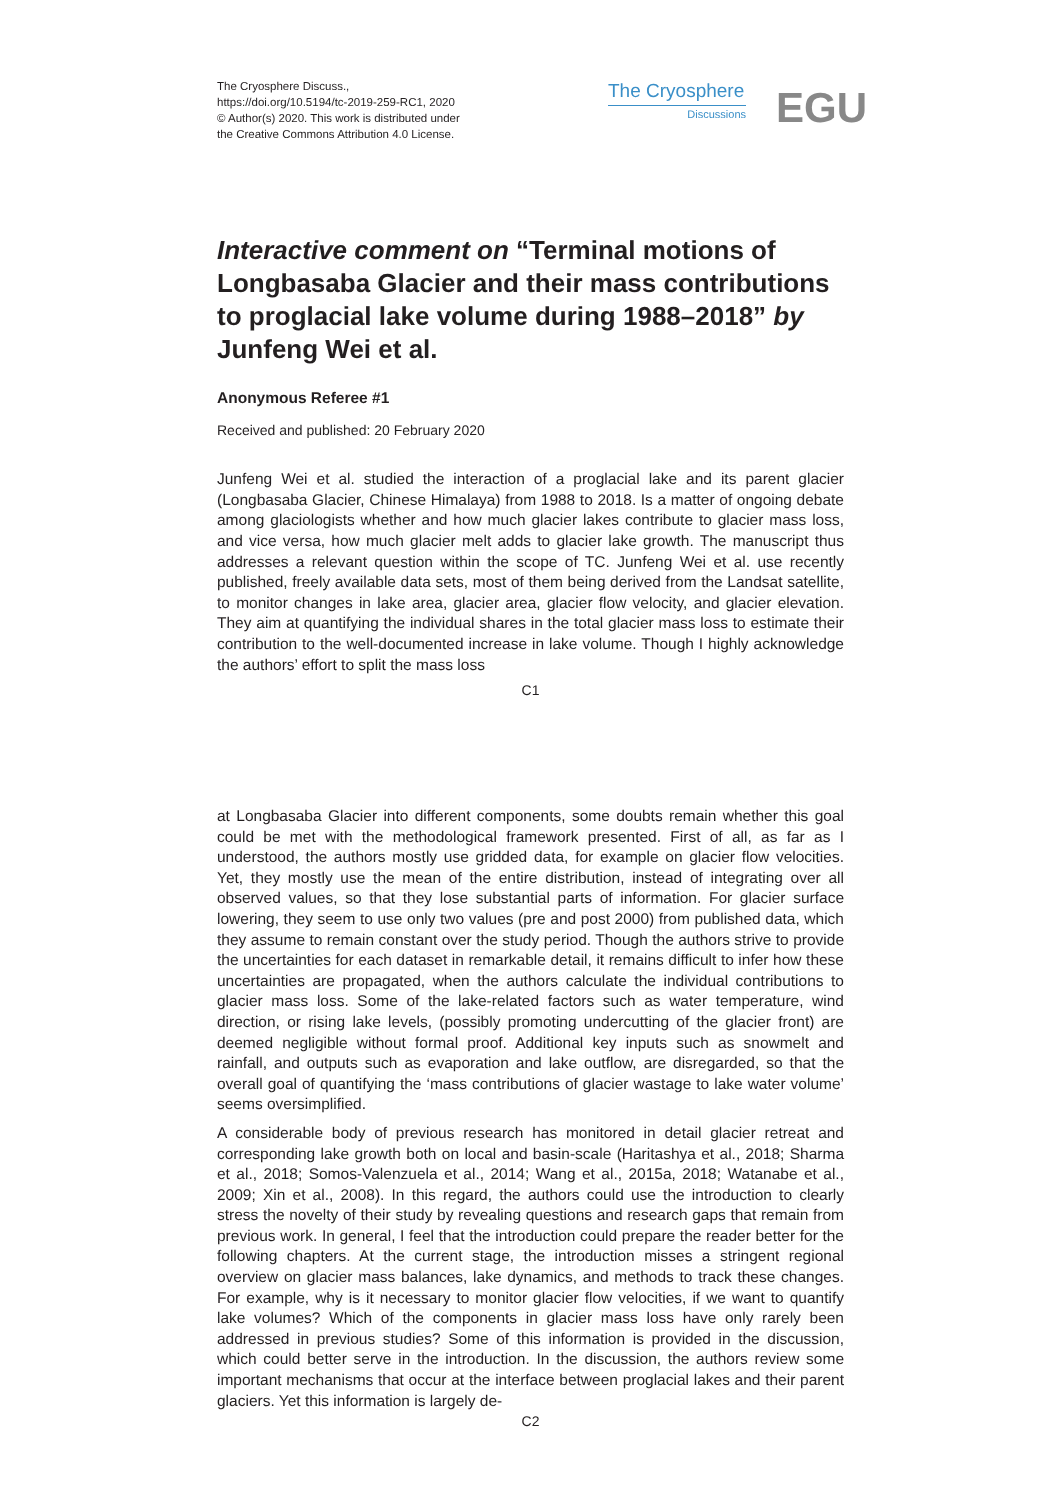The Cryosphere Discuss.,
https://doi.org/10.5194/tc-2019-259-RC1, 2020
© Author(s) 2020. This work is distributed under
the Creative Commons Attribution 4.0 License.
The Cryosphere
Discussions
EGU
Interactive comment on “Terminal motions of Longbasaba Glacier and their mass contributions to proglacial lake volume during 1988–2018” by Junfeng Wei et al.
Anonymous Referee #1
Received and published: 20 February 2020
Junfeng Wei et al. studied the interaction of a proglacial lake and its parent glacier (Longbasaba Glacier, Chinese Himalaya) from 1988 to 2018. Is a matter of ongoing debate among glaciologists whether and how much glacier lakes contribute to glacier mass loss, and vice versa, how much glacier melt adds to glacier lake growth. The manuscript thus addresses a relevant question within the scope of TC. Junfeng Wei et al. use recently published, freely available data sets, most of them being derived from the Landsat satellite, to monitor changes in lake area, glacier area, glacier flow velocity, and glacier elevation. They aim at quantifying the individual shares in the total glacier mass loss to estimate their contribution to the well-documented increase in lake volume. Though I highly acknowledge the authors’ effort to split the mass loss
C1
at Longbasaba Glacier into different components, some doubts remain whether this goal could be met with the methodological framework presented. First of all, as far as I understood, the authors mostly use gridded data, for example on glacier flow velocities. Yet, they mostly use the mean of the entire distribution, instead of integrating over all observed values, so that they lose substantial parts of information. For glacier surface lowering, they seem to use only two values (pre and post 2000) from published data, which they assume to remain constant over the study period. Though the authors strive to provide the uncertainties for each dataset in remarkable detail, it remains difficult to infer how these uncertainties are propagated, when the authors calculate the individual contributions to glacier mass loss. Some of the lake-related factors such as water temperature, wind direction, or rising lake levels, (possibly promoting undercutting of the glacier front) are deemed negligible without formal proof. Additional key inputs such as snowmelt and rainfall, and outputs such as evaporation and lake outflow, are disregarded, so that the overall goal of quantifying the ‘mass contributions of glacier wastage to lake water volume’ seems oversimplified.
A considerable body of previous research has monitored in detail glacier retreat and corresponding lake growth both on local and basin-scale (Haritashya et al., 2018; Sharma et al., 2018; Somos-Valenzuela et al., 2014; Wang et al., 2015a, 2018; Watanabe et al., 2009; Xin et al., 2008). In this regard, the authors could use the introduction to clearly stress the novelty of their study by revealing questions and research gaps that remain from previous work. In general, I feel that the introduction could prepare the reader better for the following chapters. At the current stage, the introduction misses a stringent regional overview on glacier mass balances, lake dynamics, and methods to track these changes. For example, why is it necessary to monitor glacier flow velocities, if we want to quantify lake volumes? Which of the components in glacier mass loss have only rarely been addressed in previous studies? Some of this information is provided in the discussion, which could better serve in the introduction. In the discussion, the authors review some important mechanisms that occur at the interface between proglacial lakes and their parent glaciers. Yet this information is largely de-
C2